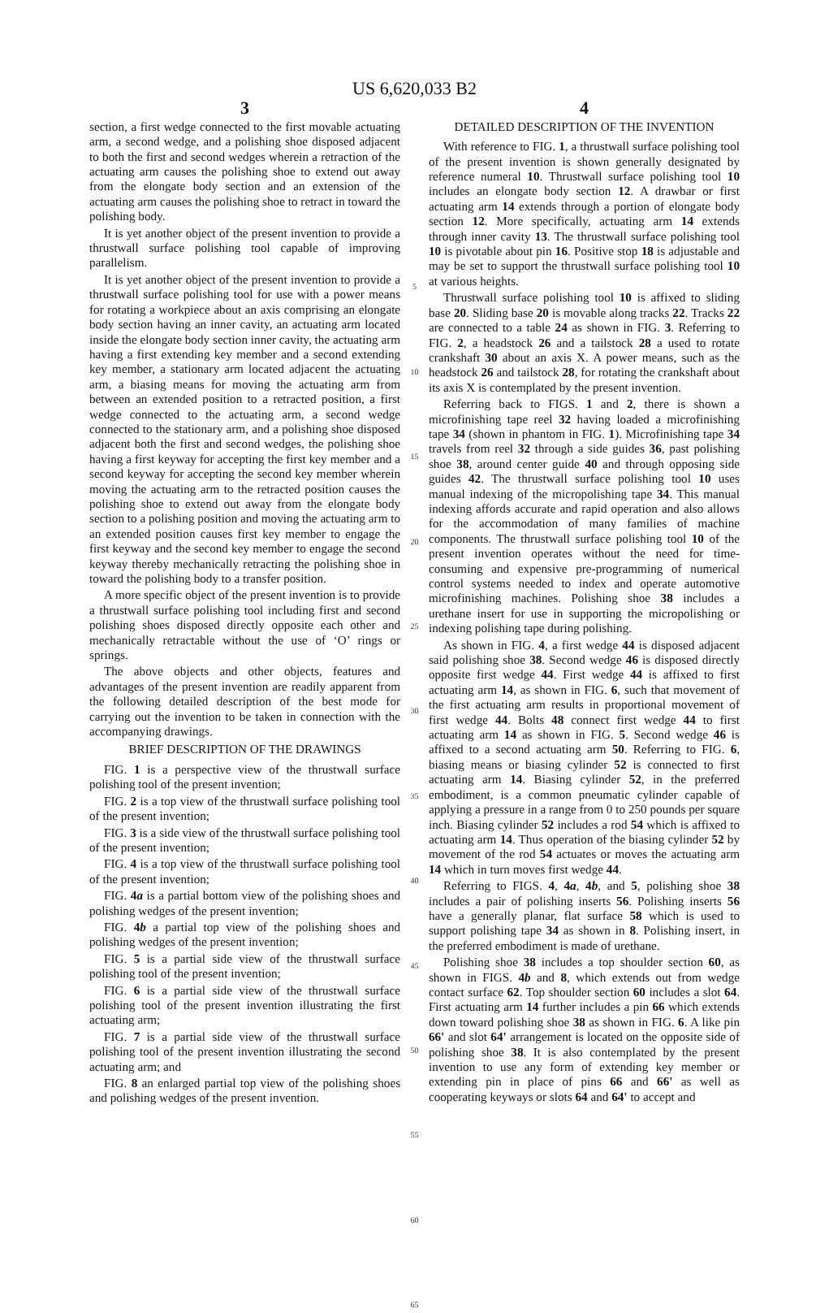US 6,620,033 B2
3
section, a first wedge connected to the first movable actuating arm, a second wedge, and a polishing shoe disposed adjacent to both the first and second wedges wherein a retraction of the actuating arm causes the polishing shoe to extend out away from the elongate body section and an extension of the actuating arm causes the polishing shoe to retract in toward the polishing body.
It is yet another object of the present invention to provide a thrustwall surface polishing tool capable of improving parallelism.
It is yet another object of the present invention to provide a thrustwall surface polishing tool for use with a power means for rotating a workpiece about an axis comprising an elongate body section having an inner cavity, an actuating arm located inside the elongate body section inner cavity, the actuating arm having a first extending key member and a second extending key member, a stationary arm located adjacent the actuating arm, a biasing means for moving the actuating arm from between an extended position to a retracted position, a first wedge connected to the actuating arm, a second wedge connected to the stationary arm, and a polishing shoe disposed adjacent both the first and second wedges, the polishing shoe having a first keyway for accepting the first key member and a second keyway for accepting the second key member wherein moving the actuating arm to the retracted position causes the polishing shoe to extend out away from the elongate body section to a polishing position and moving the actuating arm to an extended position causes first key member to engage the first keyway and the second key member to engage the second keyway thereby mechanically retracting the polishing shoe in toward the polishing body to a transfer position.
A more specific object of the present invention is to provide a thrustwall surface polishing tool including first and second polishing shoes disposed directly opposite each other and mechanically retractable without the use of ‘O’ rings or springs.
The above objects and other objects, features and advantages of the present invention are readily apparent from the following detailed description of the best mode for carrying out the invention to be taken in connection with the accompanying drawings.
BRIEF DESCRIPTION OF THE DRAWINGS
FIG. 1 is a perspective view of the thrustwall surface polishing tool of the present invention;
FIG. 2 is a top view of the thrustwall surface polishing tool of the present invention;
FIG. 3 is a side view of the thrustwall surface polishing tool of the present invention;
FIG. 4 is a top view of the thrustwall surface polishing tool of the present invention;
FIG. 4a is a partial bottom view of the polishing shoes and polishing wedges of the present invention;
FIG. 4b a partial top view of the polishing shoes and polishing wedges of the present invention;
FIG. 5 is a partial side view of the thrustwall surface polishing tool of the present invention;
FIG. 6 is a partial side view of the thrustwall surface polishing tool of the present invention illustrating the first actuating arm;
FIG. 7 is a partial side view of the thrustwall surface polishing tool of the present invention illustrating the second actuating arm; and
FIG. 8 an enlarged partial top view of the polishing shoes and polishing wedges of the present invention.
5
10
15
20
25
30
35
40
45
50
55
60
65
4
DETAILED DESCRIPTION OF THE INVENTION
With reference to FIG. 1, a thrustwall surface polishing tool of the present invention is shown generally designated by reference numeral 10. Thrustwall surface polishing tool 10 includes an elongate body section 12. A drawbar or first actuating arm 14 extends through a portion of elongate body section 12. More specifically, actuating arm 14 extends through inner cavity 13. The thrustwall surface polishing tool 10 is pivotable about pin 16. Positive stop 18 is adjustable and may be set to support the thrustwall surface polishing tool 10 at various heights.
Thrustwall surface polishing tool 10 is affixed to sliding base 20. Sliding base 20 is movable along tracks 22. Tracks 22 are connected to a table 24 as shown in FIG. 3. Referring to FIG. 2, a headstock 26 and a tailstock 28 a used to rotate crankshaft 30 about an axis X. A power means, such as the headstock 26 and tailstock 28, for rotating the crankshaft about its axis X is contemplated by the present invention.
Referring back to FIGS. 1 and 2, there is shown a microfinishing tape reel 32 having loaded a microfinishing tape 34 (shown in phantom in FIG. 1). Microfinishing tape 34 travels from reel 32 through a side guides 36, past polishing shoe 38, around center guide 40 and through opposing side guides 42. The thrustwall surface polishing tool 10 uses manual indexing of the micropolishing tape 34. This manual indexing affords accurate and rapid operation and also allows for the accommodation of many families of machine components. The thrustwall surface polishing tool 10 of the present invention operates without the need for time-consuming and expensive pre-programming of numerical control systems needed to index and operate automotive microfinishing machines. Polishing shoe 38 includes a urethane insert for use in supporting the micropolishing or indexing polishing tape during polishing.
As shown in FIG. 4, a first wedge 44 is disposed adjacent said polishing shoe 38. Second wedge 46 is disposed directly opposite first wedge 44. First wedge 44 is affixed to first actuating arm 14, as shown in FIG. 6, such that movement of the first actuating arm results in proportional movement of first wedge 44. Bolts 48 connect first wedge 44 to first actuating arm 14 as shown in FIG. 5. Second wedge 46 is affixed to a second actuating arm 50. Referring to FIG. 6, biasing means or biasing cylinder 52 is connected to first actuating arm 14. Biasing cylinder 52, in the preferred embodiment, is a common pneumatic cylinder capable of applying a pressure in a range from 0 to 250 pounds per square inch. Biasing cylinder 52 includes a rod 54 which is affixed to actuating arm 14. Thus operation of the biasing cylinder 52 by movement of the rod 54 actuates or moves the actuating arm 14 which in turn moves first wedge 44.
Referring to FIGS. 4, 4a, 4b, and 5, polishing shoe 38 includes a pair of polishing inserts 56. Polishing inserts 56 have a generally planar, flat surface 58 which is used to support polishing tape 34 as shown in 8. Polishing insert, in the preferred embodiment is made of urethane.
Polishing shoe 38 includes a top shoulder section 60, as shown in FIGS. 4b and 8, which extends out from wedge contact surface 62. Top shoulder section 60 includes a slot 64. First actuating arm 14 further includes a pin 66 which extends down toward polishing shoe 38 as shown in FIG. 6. A like pin 66' and slot 64' arrangement is located on the opposite side of polishing shoe 38. It is also contemplated by the present invention to use any form of extending key member or extending pin in place of pins 66 and 66' as well as cooperating keyways or slots 64 and 64' to accept and